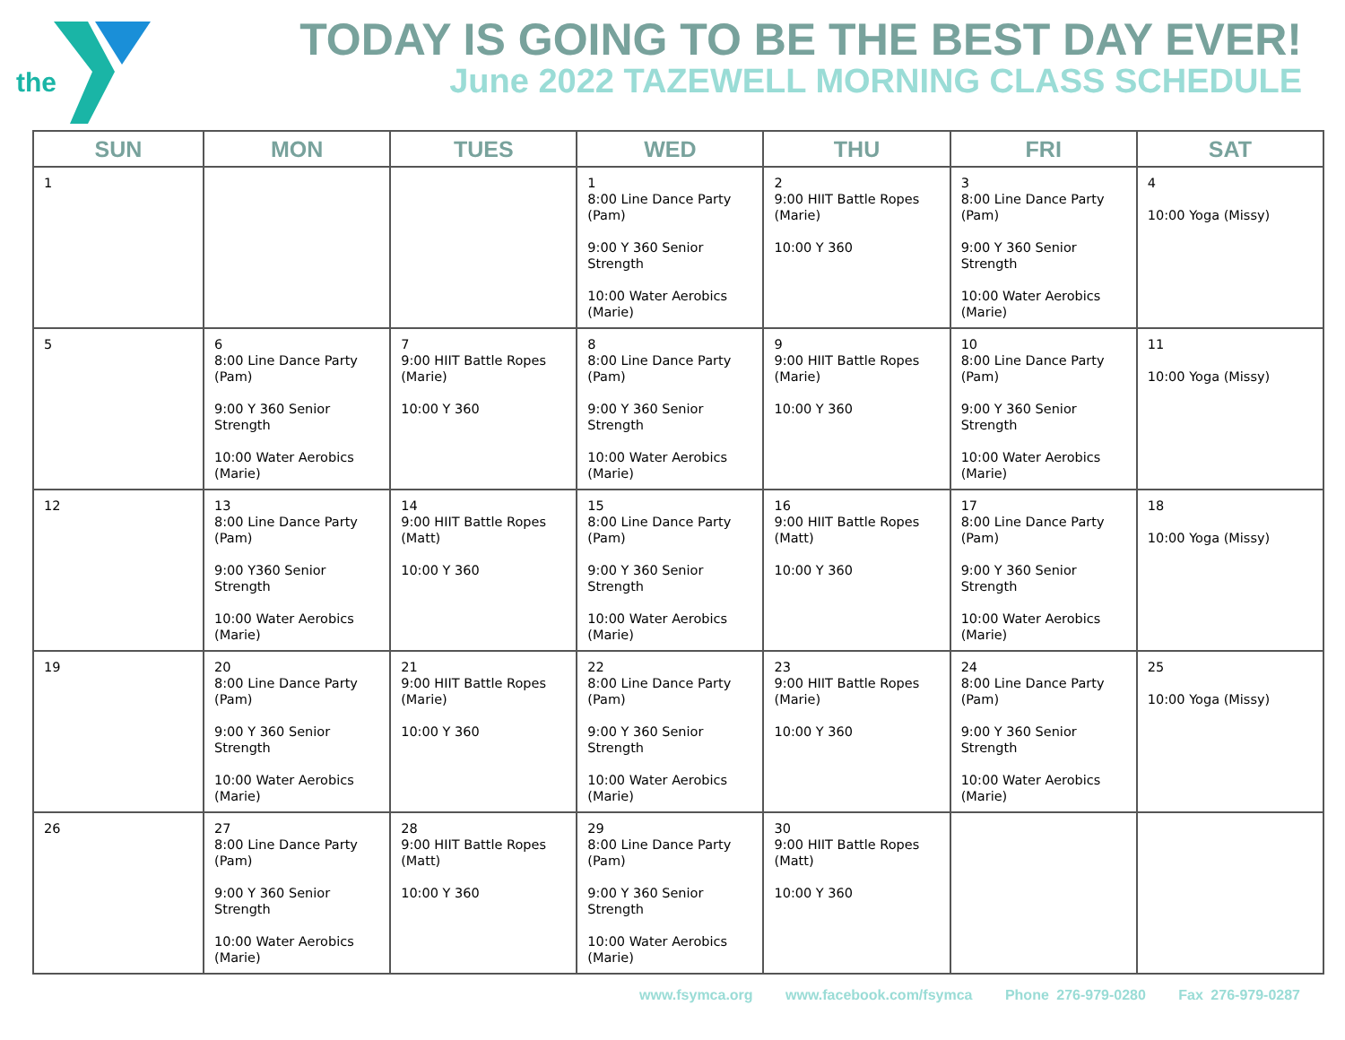the
TODAY IS GOING TO BE THE BEST DAY EVER!
June 2022 TAZEWELL MORNING CLASS SCHEDULE
| SUN | MON | TUES | WED | THU | FRI | SAT |
| --- | --- | --- | --- | --- | --- | --- |
| 1 | | | 1 8:00 Line Dance Party (Pam) 9:00 Y 360 Senior Strength 10:00 Water Aerobics (Marie) | 2 9:00 HIIT Battle Ropes (Marie) 10:00 Y 360 | 3 8:00 Line Dance Party (Pam) 9:00 Y 360 Senior Strength 10:00 Water Aerobics (Marie) | 4 10:00 Yoga (Missy) |
| 5 | 6 8:00 Line Dance Party (Pam) 9:00 Y 360 Senior Strength 10:00 Water Aerobics (Marie) | 7 9:00 HIIT Battle Ropes (Marie) 10:00 Y 360 | 8 8:00 Line Dance Party (Pam) 9:00 Y 360 Senior Strength 10:00 Water Aerobics (Marie) | 9 9:00 HIIT Battle Ropes (Marie) 10:00 Y 360 | 10 8:00 Line Dance Party (Pam) 9:00 Y 360 Senior Strength 10:00 Water Aerobics (Marie) | 11 10:00 Yoga (Missy) |
| 12 | 13 8:00 Line Dance Party (Pam) 9:00 Y360 Senior Strength 10:00 Water Aerobics (Marie) | 14 9:00 HIIT Battle Ropes (Matt) 10:00 Y 360 | 15 8:00 Line Dance Party (Pam) 9:00 Y 360 Senior Strength 10:00 Water Aerobics (Marie) | 16 9:00 HIIT Battle Ropes (Matt) 10:00 Y 360 | 17 8:00 Line Dance Party (Pam) 9:00 Y 360 Senior Strength 10:00 Water Aerobics (Marie) | 18 10:00 Yoga (Missy) |
| 19 | 20 8:00 Line Dance Party (Pam) 9:00 Y 360 Senior Strength 10:00 Water Aerobics (Marie) | 21 9:00 HIIT Battle Ropes (Marie) 10:00 Y 360 | 22 8:00 Line Dance Party (Pam) 9:00 Y 360 Senior Strength 10:00 Water Aerobics (Marie) | 23 9:00 HIIT Battle Ropes (Marie) 10:00 Y 360 | 24 8:00 Line Dance Party (Pam) 9:00 Y 360 Senior Strength 10:00 Water Aerobics (Marie) | 25 10:00 Yoga (Missy) |
| 26 | 27 8:00 Line Dance Party (Pam) 9:00 Y 360 Senior Strength 10:00 Water Aerobics (Marie) | 28 9:00 HIIT Battle Ropes (Matt) 10:00 Y 360 | 29 8:00 Line Dance Party (Pam) 9:00 Y 360 Senior Strength 10:00 Water Aerobics (Marie) | 30 9:00 HIIT Battle Ropes (Matt) 10:00 Y 360 | | |
www.fsymca.org www.facebook.com/fsymca Phone 276-979-0280 Fax 276-979-0287